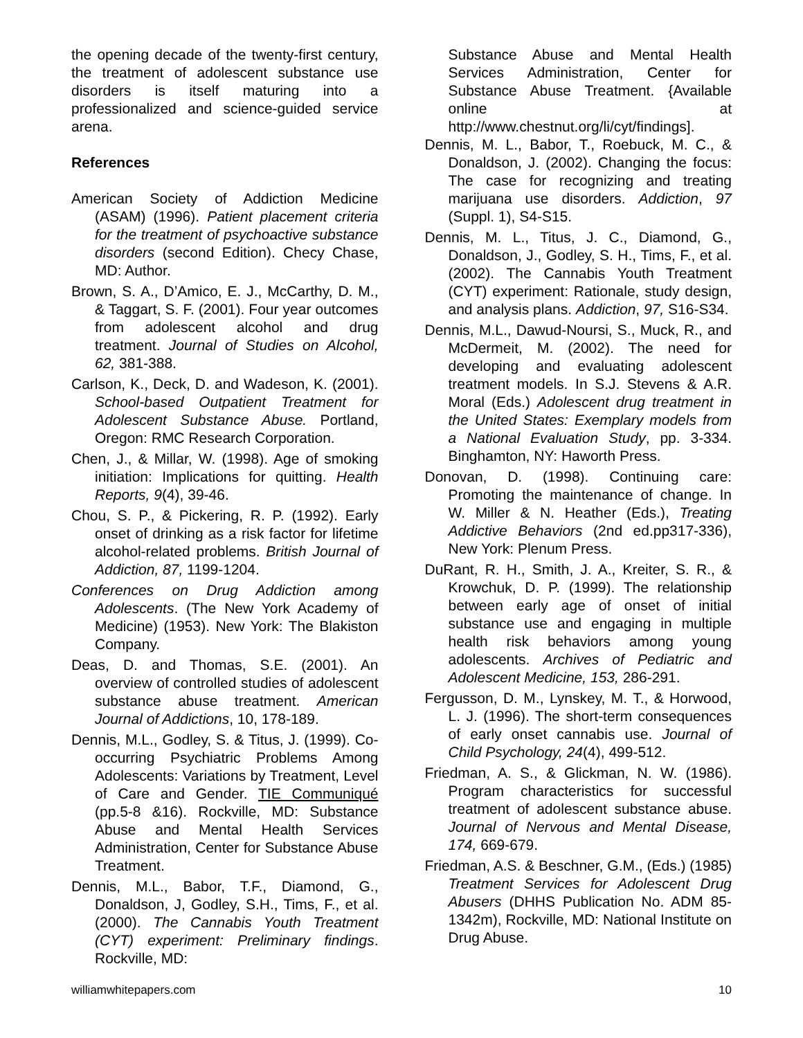the opening decade of the twenty-first century, the treatment of adolescent substance use disorders is itself maturing into a professionalized and science-guided service arena.
References
American Society of Addiction Medicine (ASAM) (1996). Patient placement criteria for the treatment of psychoactive substance disorders (second Edition). Checy Chase, MD: Author.
Brown, S. A., D’Amico, E. J., McCarthy, D. M., & Taggart, S. F. (2001). Four year outcomes from adolescent alcohol and drug treatment. Journal of Studies on Alcohol, 62, 381-388.
Carlson, K., Deck, D. and Wadeson, K. (2001). School-based Outpatient Treatment for Adolescent Substance Abuse. Portland, Oregon: RMC Research Corporation.
Chen, J., & Millar, W. (1998). Age of smoking initiation: Implications for quitting. Health Reports, 9(4), 39-46.
Chou, S. P., & Pickering, R. P. (1992). Early onset of drinking as a risk factor for lifetime alcohol-related problems. British Journal of Addiction, 87, 1199-1204.
Conferences on Drug Addiction among Adolescents. (The New York Academy of Medicine) (1953). New York: The Blakiston Company.
Deas, D. and Thomas, S.E. (2001). An overview of controlled studies of adolescent substance abuse treatment. American Journal of Addictions, 10, 178-189.
Dennis, M.L., Godley, S. & Titus, J. (1999). Co-occurring Psychiatric Problems Among Adolescents: Variations by Treatment, Level of Care and Gender. TIE Communiqué (pp.5-8 &16). Rockville, MD: Substance Abuse and Mental Health Services Administration, Center for Substance Abuse Treatment.
Dennis, M.L., Babor, T.F., Diamond, G., Donaldson, J, Godley, S.H., Tims, F., et al. (2000). The Cannabis Youth Treatment (CYT) experiment: Preliminary findings. Rockville, MD:
Substance Abuse and Mental Health Services Administration, Center for Substance Abuse Treatment. {Available online at http://www.chestnut.org/li/cyt/findings].
Dennis, M. L., Babor, T., Roebuck, M. C., & Donaldson, J. (2002). Changing the focus: The case for recognizing and treating marijuana use disorders. Addiction, 97 (Suppl. 1), S4-S15.
Dennis, M. L., Titus, J. C., Diamond, G., Donaldson, J., Godley, S. H., Tims, F., et al. (2002). The Cannabis Youth Treatment (CYT) experiment: Rationale, study design, and analysis plans. Addiction, 97, S16-S34.
Dennis, M.L., Dawud-Noursi, S., Muck, R., and McDermeit, M. (2002). The need for developing and evaluating adolescent treatment models. In S.J. Stevens & A.R. Moral (Eds.) Adolescent drug treatment in the United States: Exemplary models from a National Evaluation Study, pp. 3-334. Binghamton, NY: Haworth Press.
Donovan, D. (1998). Continuing care: Promoting the maintenance of change. In W. Miller & N. Heather (Eds.), Treating Addictive Behaviors (2nd ed.pp317-336), New York: Plenum Press.
DuRant, R. H., Smith, J. A., Kreiter, S. R., & Krowchuk, D. P. (1999). The relationship between early age of onset of initial substance use and engaging in multiple health risk behaviors among young adolescents. Archives of Pediatric and Adolescent Medicine, 153, 286-291.
Fergusson, D. M., Lynskey, M. T., & Horwood, L. J. (1996). The short-term consequences of early onset cannabis use. Journal of Child Psychology, 24(4), 499-512.
Friedman, A. S., & Glickman, N. W. (1986). Program characteristics for successful treatment of adolescent substance abuse. Journal of Nervous and Mental Disease, 174, 669-679.
Friedman, A.S. & Beschner, G.M., (Eds.) (1985) Treatment Services for Adolescent Drug Abusers (DHHS Publication No. ADM 85-1342m), Rockville, MD: National Institute on Drug Abuse.
williamwhitepapers.com 10